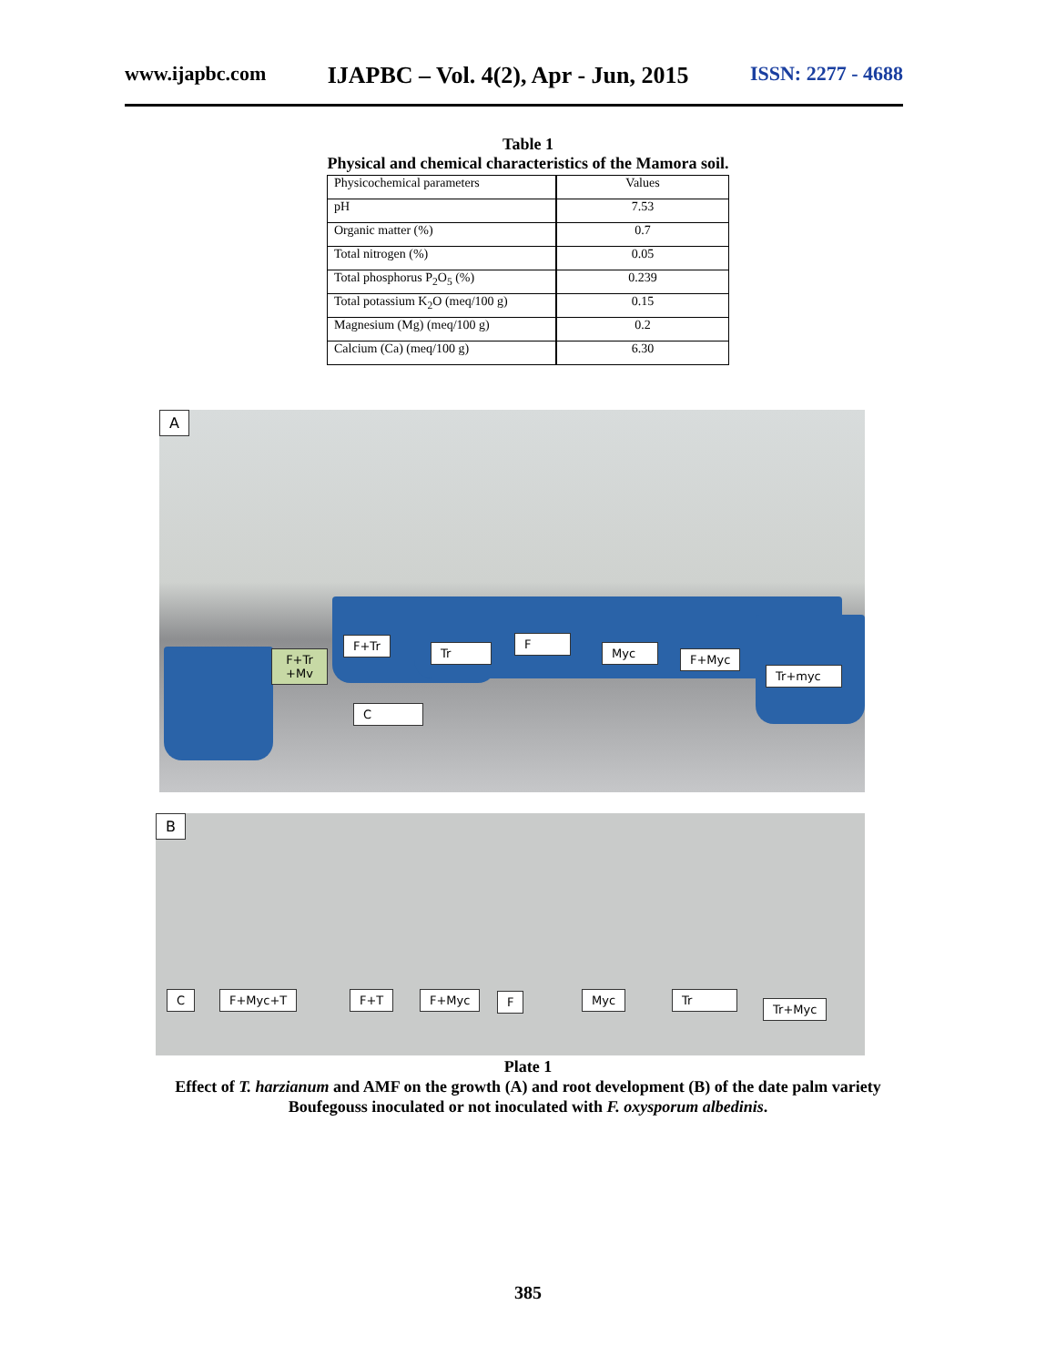www.ijapbc.com IJAPBC – Vol. 4(2), Apr - Jun, 2015 ISSN: 2277 - 4688
Table 1
Physical and chemical characteristics of the Mamora soil.
| Physicochemical parameters | Values |
| pH | 7.53 |
| Organic matter (%) | 0.7 |
| Total nitrogen (%) | 0.05 |
| Total phosphorus P<sub>2</sub>O<sub>5</sub> (%) | 0.239 |
| Total potassium K<sub>2</sub>O (meq/100 g) | 0.15 |
| Magnesium (Mg) (meq/100 g) | 0.2 |
| Calcium (Ca) (meq/100 g) | 6.30 |
A
C
F+Tr
+Mv
F+Tr
Tr
F
Myc F+Myc
Tr+myc
B
C F+Myc+T F+T F+Myc F Myc Tr
Tr+Myc
Plate 1
Effect of T. harzianum and AMF on the growth (A) and root development (B) of the date palm variety
Boufegouss inoculated or not inoculated with F. oxysporum albedinis.
385